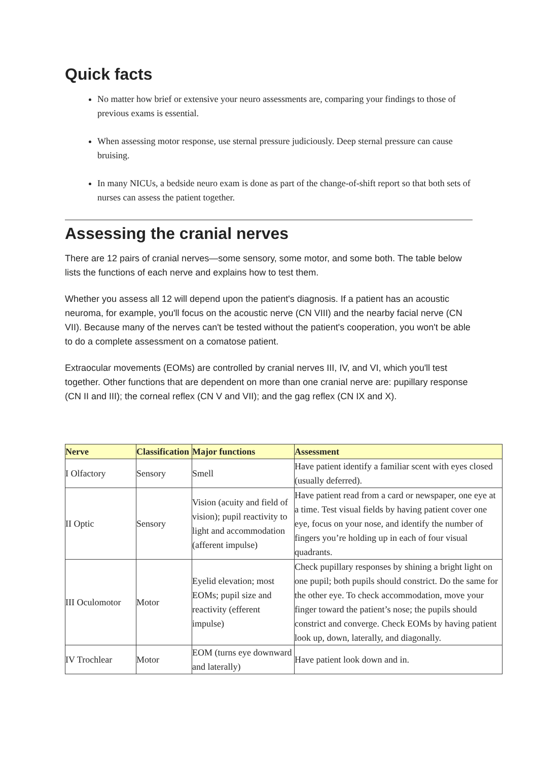Quick facts
No matter how brief or extensive your neuro assessments are, comparing your findings to those of previous exams is essential.
When assessing motor response, use sternal pressure judiciously. Deep sternal pressure can cause bruising.
In many NICUs, a bedside neuro exam is done as part of the change-of-shift report so that both sets of nurses can assess the patient together.
Assessing the cranial nerves
There are 12 pairs of cranial nerves—some sensory, some motor, and some both. The table below lists the functions of each nerve and explains how to test them.
Whether you assess all 12 will depend upon the patient's diagnosis. If a patient has an acoustic neuroma, for example, you'll focus on the acoustic nerve (CN VIII) and the nearby facial nerve (CN VII). Because many of the nerves can't be tested without the patient's cooperation, you won't be able to do a complete assessment on a comatose patient.
Extraocular movements (EOMs) are controlled by cranial nerves III, IV, and VI, which you'll test together. Other functions that are dependent on more than one cranial nerve are: pupillary response (CN II and III); the corneal reflex (CN V and VII); and the gag reflex (CN IX and X).
| Nerve | Classification | Major functions | Assessment |
| --- | --- | --- | --- |
| I Olfactory | Sensory | Smell | Have patient identify a familiar scent with eyes closed (usually deferred). |
| II Optic | Sensory | Vision (acuity and field of vision); pupil reactivity to light and accommodation (afferent impulse) | Have patient read from a card or newspaper, one eye at a time. Test visual fields by having patient cover one eye, focus on your nose, and identify the number of fingers you’re holding up in each of four visual quadrants. |
| III Oculomotor | Motor | Eyelid elevation; most EOMs; pupil size and reactivity (efferent impulse) | Check pupillary responses by shining a bright light on one pupil; both pupils should constrict. Do the same for the other eye. To check accommodation, move your finger toward the patient’s nose; the pupils should constrict and converge. Check EOMs by having patient look up, down, laterally, and diagonally. |
| IV Trochlear | Motor | EOM (turns eye downward and laterally) | Have patient look down and in. |